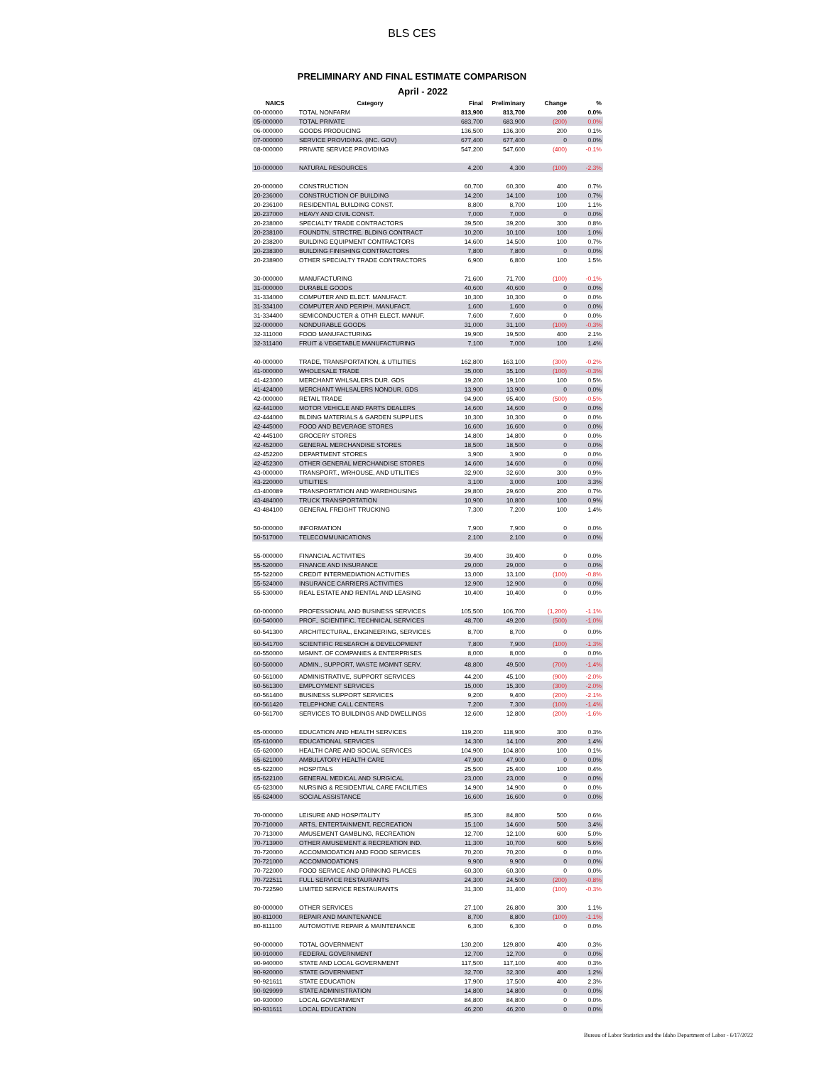BLS CES
PRELIMINARY AND FINAL ESTIMATE COMPARISON
April - 2022
| NAICS | Category | Final | Preliminary | Change | % |
| --- | --- | --- | --- | --- | --- |
| 00-000000 | TOTAL NONFARM | 813,900 | 813,700 | 200 | 0.0% |
| 05-000000 | TOTAL PRIVATE | 683,700 | 683,900 | (200) | 0.0% |
| 06-000000 | GOODS PRODUCING | 136,500 | 136,300 | 200 | 0.1% |
| 07-000000 | SERVICE PROVIDING. (INC. GOV) | 677,400 | 677,400 | 0 | 0.0% |
| 08-000000 | PRIVATE SERVICE PROVIDING | 547,200 | 547,600 | (400) | -0.1% |
| 10-000000 | NATURAL RESOURCES | 4,200 | 4,300 | (100) | -2.3% |
| 20-000000 | CONSTRUCTION | 60,700 | 60,300 | 400 | 0.7% |
| 20-236000 | CONSTRUCTION OF BUILDING | 14,200 | 14,100 | 100 | 0.7% |
| 20-236100 | RESIDENTIAL BUILDING CONST. | 8,800 | 8,700 | 100 | 1.1% |
| 20-237000 | HEAVY AND CIVIL CONST. | 7,000 | 7,000 | 0 | 0.0% |
| 20-238000 | SPECIALTY TRADE CONTRACTORS | 39,500 | 39,200 | 300 | 0.8% |
| 20-238100 | FOUNDTN, STRCTRE, BLDING CONTRACT | 10,200 | 10,100 | 100 | 1.0% |
| 20-238200 | BUILDING EQUIPMENT CONTRACTORS | 14,600 | 14,500 | 100 | 0.7% |
| 20-238300 | BUILDING FINISHING CONTRACTORS | 7,800 | 7,800 | 0 | 0.0% |
| 20-238900 | OTHER SPECIALTY TRADE CONTRACTORS | 6,900 | 6,800 | 100 | 1.5% |
| 30-000000 | MANUFACTURING | 71,600 | 71,700 | (100) | -0.1% |
| 31-000000 | DURABLE GOODS | 40,600 | 40,600 | 0 | 0.0% |
| 31-334000 | COMPUTER AND ELECT. MANUFACT. | 10,300 | 10,300 | 0 | 0.0% |
| 31-334100 | COMPUTER AND PERIPH. MANUFACT. | 1,600 | 1,600 | 0 | 0.0% |
| 31-334400 | SEMICONDUCTER & OTHR ELECT. MANUF. | 7,600 | 7,600 | 0 | 0.0% |
| 32-000000 | NONDURABLE GOODS | 31,000 | 31,100 | (100) | -0.3% |
| 32-311000 | FOOD MANUFACTURING | 19,900 | 19,500 | 400 | 2.1% |
| 32-311400 | FRUIT & VEGETABLE MANUFACTURING | 7,100 | 7,000 | 100 | 1.4% |
| 40-000000 | TRADE, TRANSPORTATION, & UTILITIES | 162,800 | 163,100 | (300) | -0.2% |
| 41-000000 | WHOLESALE TRADE | 35,000 | 35,100 | (100) | -0.3% |
| 41-423000 | MERCHANT WHLSALERS DUR. GDS | 19,200 | 19,100 | 100 | 0.5% |
| 41-424000 | MERCHANT WHLSALERS NONDUR. GDS | 13,900 | 13,900 | 0 | 0.0% |
| 42-000000 | RETAIL TRADE | 94,900 | 95,400 | (500) | -0.5% |
| 42-441000 | MOTOR VEHICLE AND PARTS DEALERS | 14,600 | 14,600 | 0 | 0.0% |
| 42-444000 | BLDING MATERIALS & GARDEN SUPPLIES | 10,300 | 10,300 | 0 | 0.0% |
| 42-445000 | FOOD AND BEVERAGE STORES | 16,600 | 16,600 | 0 | 0.0% |
| 42-445100 | GROCERY STORES | 14,800 | 14,800 | 0 | 0.0% |
| 42-452000 | GENERAL MERCHANDISE STORES | 18,500 | 18,500 | 0 | 0.0% |
| 42-452200 | DEPARTMENT STORES | 3,900 | 3,900 | 0 | 0.0% |
| 42-452300 | OTHER GENERAL MERCHANDISE STORES | 14,600 | 14,600 | 0 | 0.0% |
| 43-000000 | TRANSPORT., WRHOUSE, AND UTILITIES | 32,900 | 32,600 | 300 | 0.9% |
| 43-220000 | UTILITIES | 3,100 | 3,000 | 100 | 3.3% |
| 43-400089 | TRANSPORTATION AND WAREHOUSING | 29,800 | 29,600 | 200 | 0.7% |
| 43-484000 | TRUCK TRANSPORTATION | 10,900 | 10,800 | 100 | 0.9% |
| 43-484100 | GENERAL FREIGHT TRUCKING | 7,300 | 7,200 | 100 | 1.4% |
| 50-000000 | INFORMATION | 7,900 | 7,900 | 0 | 0.0% |
| 50-517000 | TELECOMMUNICATIONS | 2,100 | 2,100 | 0 | 0.0% |
| 55-000000 | FINANCIAL ACTIVITIES | 39,400 | 39,400 | 0 | 0.0% |
| 55-520000 | FINANCE AND INSURANCE | 29,000 | 29,000 | 0 | 0.0% |
| 55-522000 | CREDIT INTERMEDIATION ACTIVITIES | 13,000 | 13,100 | (100) | -0.8% |
| 55-524000 | INSURANCE CARRIERS ACTIVITIES | 12,900 | 12,900 | 0 | 0.0% |
| 55-530000 | REAL ESTATE AND RENTAL AND LEASING | 10,400 | 10,400 | 0 | 0.0% |
| 60-000000 | PROFESSIONAL AND BUSINESS SERVICES | 105,500 | 106,700 | (1,200) | -1.1% |
| 60-540000 | PROF., SCIENTIFIC, TECHNICAL SERVICES | 48,700 | 49,200 | (500) | -1.0% |
| 60-541300 | ARCHITECTURAL, ENGINEERING, SERVICES | 8,700 | 8,700 | 0 | 0.0% |
| 60-541700 | SCIENTIFIC RESEARCH & DEVELOPMENT | 7,800 | 7,900 | (100) | -1.3% |
| 60-550000 | MGMNT. OF COMPANIES & ENTERPRISES | 8,000 | 8,000 | 0 | 0.0% |
| 60-560000 | ADMIN., SUPPORT, WASTE MGMNT SERV. | 48,800 | 49,500 | (700) | -1.4% |
| 60-561000 | ADMINISTRATIVE, SUPPORT SERVICES | 44,200 | 45,100 | (900) | -2.0% |
| 60-561300 | EMPLOYMENT SERVICES | 15,000 | 15,300 | (300) | -2.0% |
| 60-561400 | BUSINESS SUPPORT SERVICES | 9,200 | 9,400 | (200) | -2.1% |
| 60-561420 | TELEPHONE CALL CENTERS | 7,200 | 7,300 | (100) | -1.4% |
| 60-561700 | SERVICES TO BUILDINGS AND DWELLINGS | 12,600 | 12,800 | (200) | -1.6% |
| 65-000000 | EDUCATION AND HEALTH SERVICES | 119,200 | 118,900 | 300 | 0.3% |
| 65-610000 | EDUCATIONAL SERVICES | 14,300 | 14,100 | 200 | 1.4% |
| 65-620000 | HEALTH CARE AND SOCIAL SERVICES | 104,900 | 104,800 | 100 | 0.1% |
| 65-621000 | AMBULATORY HEALTH CARE | 47,900 | 47,900 | 0 | 0.0% |
| 65-622000 | HOSPITALS | 25,500 | 25,400 | 100 | 0.4% |
| 65-622100 | GENERAL MEDICAL AND SURGICAL | 23,000 | 23,000 | 0 | 0.0% |
| 65-623000 | NURSING & RESIDENTIAL CARE FACILITIES | 14,900 | 14,900 | 0 | 0.0% |
| 65-624000 | SOCIAL ASSISTANCE | 16,600 | 16,600 | 0 | 0.0% |
| 70-000000 | LEISURE AND HOSPITALITY | 85,300 | 84,800 | 500 | 0.6% |
| 70-710000 | ARTS, ENTERTAINMENT, RECREATION | 15,100 | 14,600 | 500 | 3.4% |
| 70-713000 | AMUSEMENT GAMBLING, RECREATION | 12,700 | 12,100 | 600 | 5.0% |
| 70-713900 | OTHER AMUSEMENT & RECREATION IND. | 11,300 | 10,700 | 600 | 5.6% |
| 70-720000 | ACCOMMODATION AND FOOD SERVICES | 70,200 | 70,200 | 0 | 0.0% |
| 70-721000 | ACCOMMODATIONS | 9,900 | 9,900 | 0 | 0.0% |
| 70-722000 | FOOD SERVICE AND DRINKING PLACES | 60,300 | 60,300 | 0 | 0.0% |
| 70-722511 | FULL SERVICE RESTAURANTS | 24,300 | 24,500 | (200) | -0.8% |
| 70-722590 | LIMITED SERVICE RESTAURANTS | 31,300 | 31,400 | (100) | -0.3% |
| 80-000000 | OTHER SERVICES | 27,100 | 26,800 | 300 | 1.1% |
| 80-811000 | REPAIR AND MAINTENANCE | 8,700 | 8,800 | (100) | -1.1% |
| 80-811100 | AUTOMOTIVE REPAIR & MAINTENANCE | 6,300 | 6,300 | 0 | 0.0% |
| 90-000000 | TOTAL GOVERNMENT | 130,200 | 129,800 | 400 | 0.3% |
| 90-910000 | FEDERAL GOVERNMENT | 12,700 | 12,700 | 0 | 0.0% |
| 90-940000 | STATE AND LOCAL GOVERNMENT | 117,500 | 117,100 | 400 | 0.3% |
| 90-920000 | STATE GOVERNMENT | 32,700 | 32,300 | 400 | 1.2% |
| 90-921611 | STATE EDUCATION | 17,900 | 17,500 | 400 | 2.3% |
| 90-929999 | STATE ADMINISTRATION | 14,800 | 14,800 | 0 | 0.0% |
| 90-930000 | LOCAL GOVERNMENT | 84,800 | 84,800 | 0 | 0.0% |
| 90-931611 | LOCAL EDUCATION | 46,200 | 46,200 | 0 | 0.0% |
Bureau of Labor Statistics and the Idaho Department of Labor - 6/17/2022